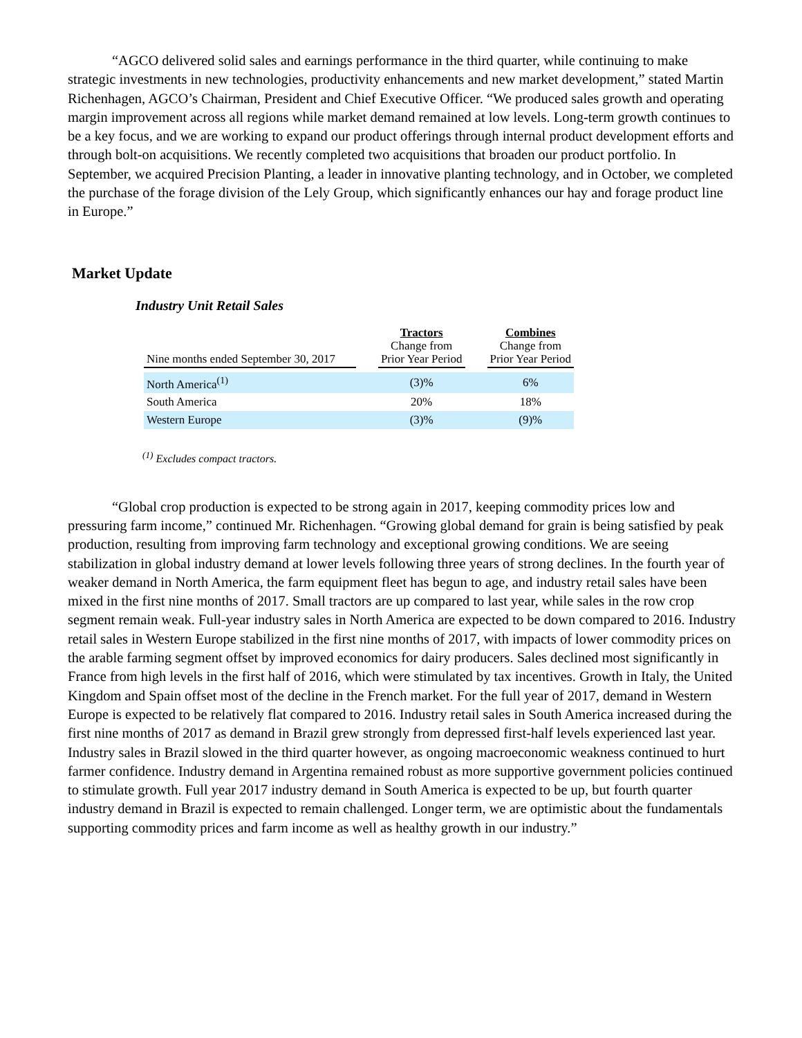“AGCO delivered solid sales and earnings performance in the third quarter, while continuing to make strategic investments in new technologies, productivity enhancements and new market development,” stated Martin Richenhagen, AGCO’s Chairman, President and Chief Executive Officer. “We produced sales growth and operating margin improvement across all regions while market demand remained at low levels. Long-term growth continues to be a key focus, and we are working to expand our product offerings through internal product development efforts and through bolt-on acquisitions. We recently completed two acquisitions that broaden our product portfolio. In September, we acquired Precision Planting, a leader in innovative planting technology, and in October, we completed the purchase of the forage division of the Lely Group, which significantly enhances our hay and forage product line in Europe.”
Market Update
Industry Unit Retail Sales
| Nine months ended September 30, 2017 | | Tractors Change from Prior Year Period | | Combines Change from Prior Year Period |
| --- | --- | --- | --- | --- |
| North America<sup>(1)</sup> | | (3)% | | 6% |
| South America | | 20% | | 18% |
| Western Europe | | (3)% | | (9)% |
<sup>(1)</sup> Excludes compact tractors.
“Global crop production is expected to be strong again in 2017, keeping commodity prices low and pressuring farm income,” continued Mr. Richenhagen. “Growing global demand for grain is being satisfied by peak production, resulting from improving farm technology and exceptional growing conditions. We are seeing stabilization in global industry demand at lower levels following three years of strong declines. In the fourth year of weaker demand in North America, the farm equipment fleet has begun to age, and industry retail sales have been mixed in the first nine months of 2017. Small tractors are up compared to last year, while sales in the row crop segment remain weak. Full-year industry sales in North America are expected to be down compared to 2016. Industry retail sales in Western Europe stabilized in the first nine months of 2017, with impacts of lower commodity prices on the arable farming segment offset by improved economics for dairy producers. Sales declined most significantly in France from high levels in the first half of 2016, which were stimulated by tax incentives. Growth in Italy, the United Kingdom and Spain offset most of the decline in the French market. For the full year of 2017, demand in Western Europe is expected to be relatively flat compared to 2016. Industry retail sales in South America increased during the first nine months of 2017 as demand in Brazil grew strongly from depressed first-half levels experienced last year. Industry sales in Brazil slowed in the third quarter however, as ongoing macroeconomic weakness continued to hurt farmer confidence. Industry demand in Argentina remained robust as more supportive government policies continued to stimulate growth. Full year 2017 industry demand in South America is expected to be up, but fourth quarter industry demand in Brazil is expected to remain challenged. Longer term, we are optimistic about the fundamentals supporting commodity prices and farm income as well as healthy growth in our industry.”